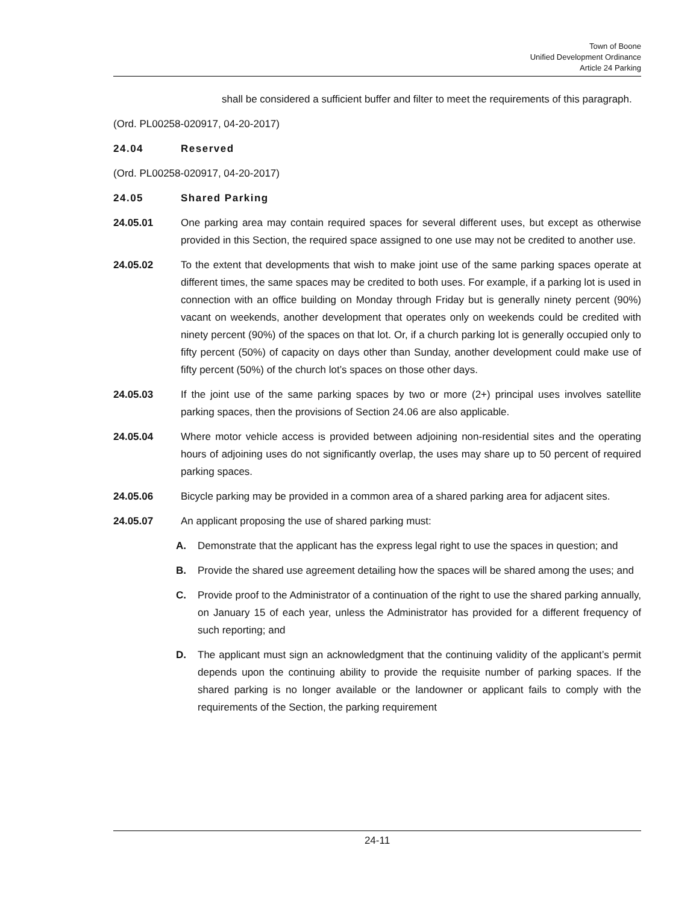Town of Boone
Unified Development Ordinance
Article 24 Parking
shall be considered a sufficient buffer and filter to meet the requirements of this paragraph.
(Ord. PL00258-020917, 04-20-2017)
24.04 Reserved
(Ord. PL00258-020917, 04-20-2017)
24.05 Shared Parking
24.05.01 One parking area may contain required spaces for several different uses, but except as otherwise provided in this Section, the required space assigned to one use may not be credited to another use.
24.05.02 To the extent that developments that wish to make joint use of the same parking spaces operate at different times, the same spaces may be credited to both uses. For example, if a parking lot is used in connection with an office building on Monday through Friday but is generally ninety percent (90%) vacant on weekends, another development that operates only on weekends could be credited with ninety percent (90%) of the spaces on that lot. Or, if a church parking lot is generally occupied only to fifty percent (50%) of capacity on days other than Sunday, another development could make use of fifty percent (50%) of the church lot’s spaces on those other days.
24.05.03 If the joint use of the same parking spaces by two or more (2+) principal uses involves satellite parking spaces, then the provisions of Section 24.06 are also applicable.
24.05.04 Where motor vehicle access is provided between adjoining non-residential sites and the operating hours of adjoining uses do not significantly overlap, the uses may share up to 50 percent of required parking spaces.
24.05.06 Bicycle parking may be provided in a common area of a shared parking area for adjacent sites.
24.05.07 An applicant proposing the use of shared parking must:
A. Demonstrate that the applicant has the express legal right to use the spaces in question; and
B. Provide the shared use agreement detailing how the spaces will be shared among the uses; and
C. Provide proof to the Administrator of a continuation of the right to use the shared parking annually, on January 15 of each year, unless the Administrator has provided for a different frequency of such reporting; and
D. The applicant must sign an acknowledgment that the continuing validity of the applicant’s permit depends upon the continuing ability to provide the requisite number of parking spaces. If the shared parking is no longer available or the landowner or applicant fails to comply with the requirements of the Section, the parking requirement
24-11